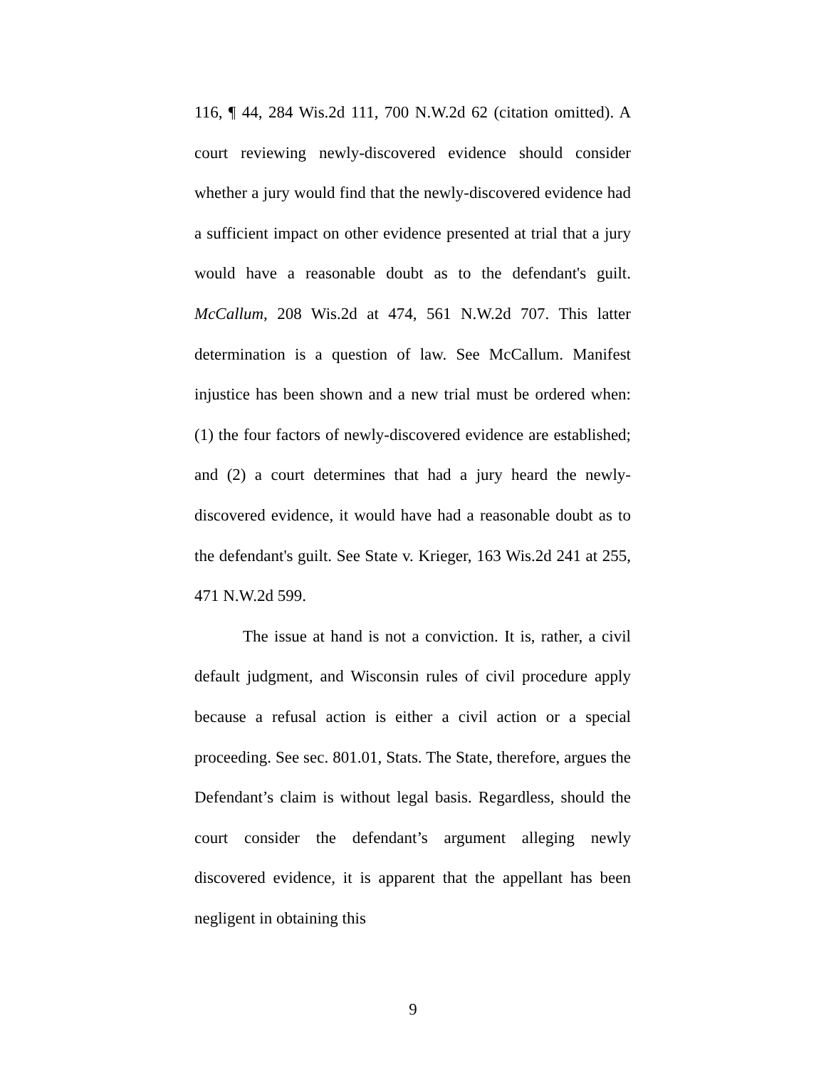116, ¶ 44, 284 Wis.2d 111, 700 N.W.2d 62 (citation omitted). A court reviewing newly-discovered evidence should consider whether a jury would find that the newly-discovered evidence had a sufficient impact on other evidence presented at trial that a jury would have a reasonable doubt as to the defendant's guilt. McCallum, 208 Wis.2d at 474, 561 N.W.2d 707. This latter determination is a question of law. See McCallum. Manifest injustice has been shown and a new trial must be ordered when: (1) the four factors of newly-discovered evidence are established; and (2) a court determines that had a jury heard the newly-discovered evidence, it would have had a reasonable doubt as to the defendant's guilt. See State v. Krieger, 163 Wis.2d 241 at 255, 471 N.W.2d 599.
The issue at hand is not a conviction. It is, rather, a civil default judgment, and Wisconsin rules of civil procedure apply because a refusal action is either a civil action or a special proceeding. See sec. 801.01, Stats. The State, therefore, argues the Defendant’s claim is without legal basis. Regardless, should the court consider the defendant’s argument alleging newly discovered evidence, it is apparent that the appellant has been negligent in obtaining this
9